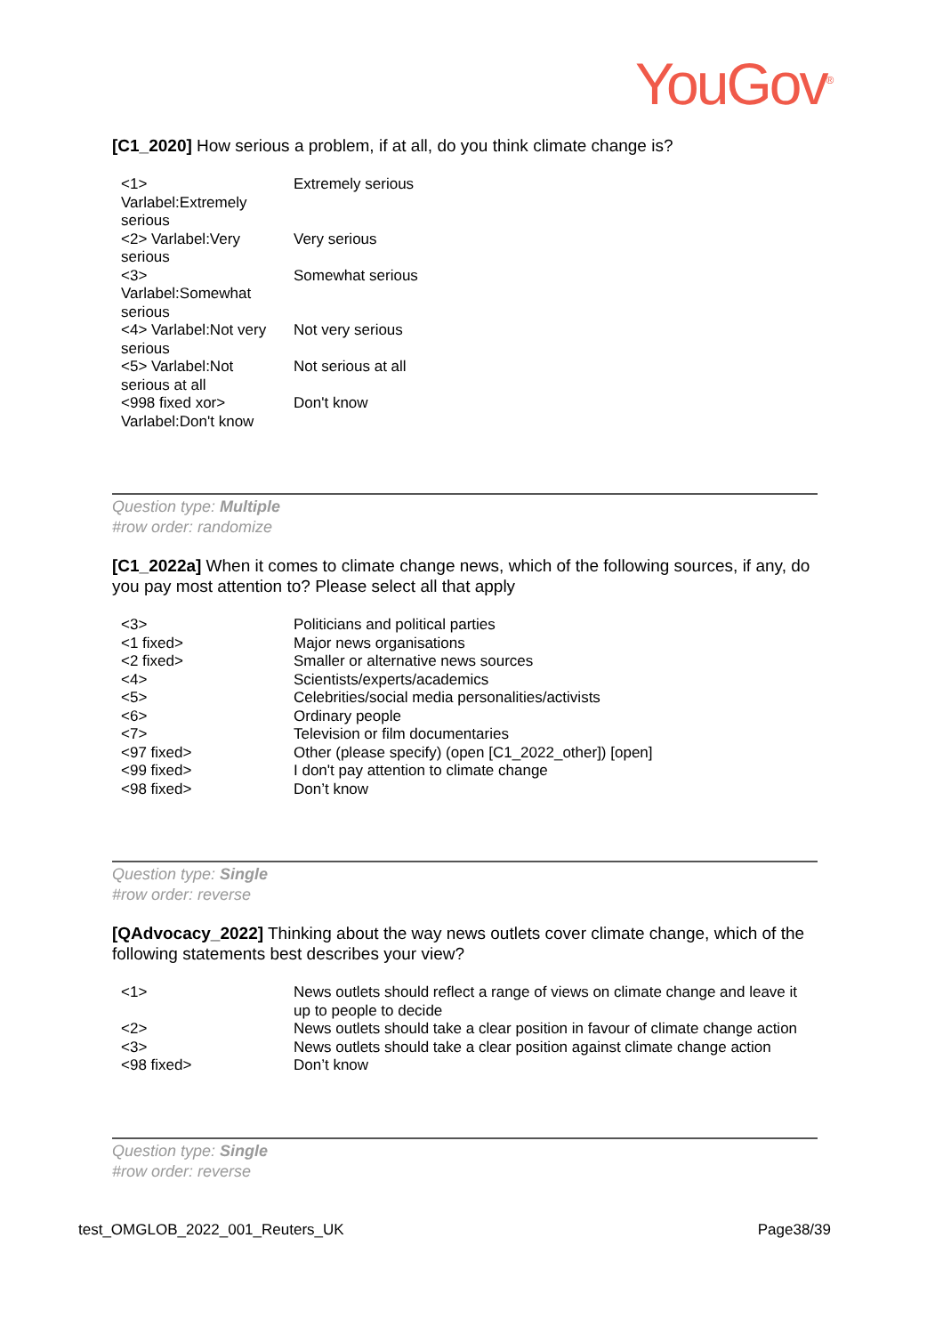YouGov<sup>®</sup>
[C1_2020] How serious a problem, if at all, do you think climate change is?
| <1> Varlabel:Extremely serious | Extremely serious |
| <2> Varlabel:Very serious | Very serious |
| <3> Varlabel:Somewhat serious | Somewhat serious |
| <4> Varlabel:Not very serious | Not very serious |
| <5> Varlabel:Not serious at all | Not serious at all |
| <998 fixed xor> Varlabel:Don't know | Don't know |
Question type: Multiple
#row order: randomize
[C1_2022a] When it comes to climate change news, which of the following sources, if any, do you pay most attention to? Please select all that apply
| <3> | Politicians and political parties |
| <1 fixed> | Major news organisations |
| <2 fixed> | Smaller or alternative news sources |
| <4> | Scientists/experts/academics |
| <5> | Celebrities/social media personalities/activists |
| <6> | Ordinary people |
| <7> | Television or film documentaries |
| <97 fixed> | Other (please specify) (open [C1_2022_other]) [open] |
| <99 fixed> | I don't pay attention to climate change |
| <98 fixed> | Don’t know |
Question type: Single
#row order: reverse
[QAdvocacy_2022] Thinking about the way news outlets cover climate change, which of the following statements best describes your view?
| <1> | News outlets should reflect a range of views on climate change and leave it up to people to decide |
| <2> | News outlets should take a clear position in favour of climate change action |
| <3> | News outlets should take a clear position against climate change action |
| <98 fixed> | Don’t know |
Question type: Single
#row order: reverse
test_OMGLOB_2022_001_Reuters_UK Page38/39